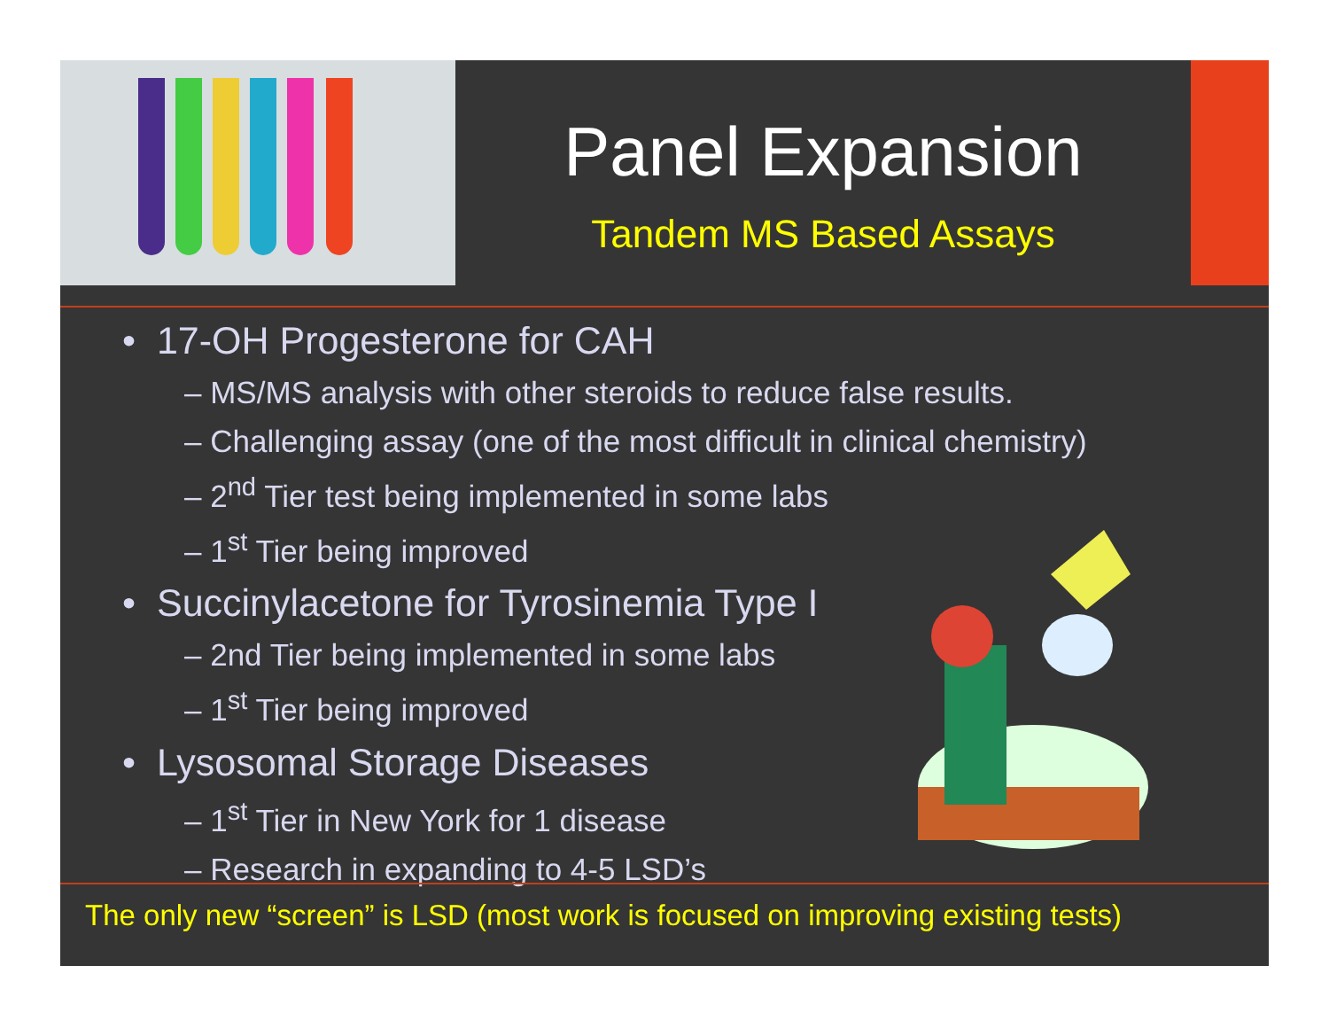Panel Expansion
Tandem MS Based Assays
• 17-OH Progesterone for CAH
– MS/MS analysis with other steroids to reduce false results.
– Challenging assay (one of the most difficult in clinical chemistry)
– 2<sup>nd</sup> Tier test being implemented in some labs
– 1<sup>st</sup> Tier being improved
• Succinylacetone for Tyrosinemia Type I
– 2nd Tier being implemented in some labs
– 1<sup>st</sup> Tier being improved
• Lysosomal Storage Diseases
– 1<sup>st</sup> Tier in New York for 1 disease
– Research in expanding to 4-5 LSD’s
The only new “screen” is LSD (most work is focused on improving existing tests)